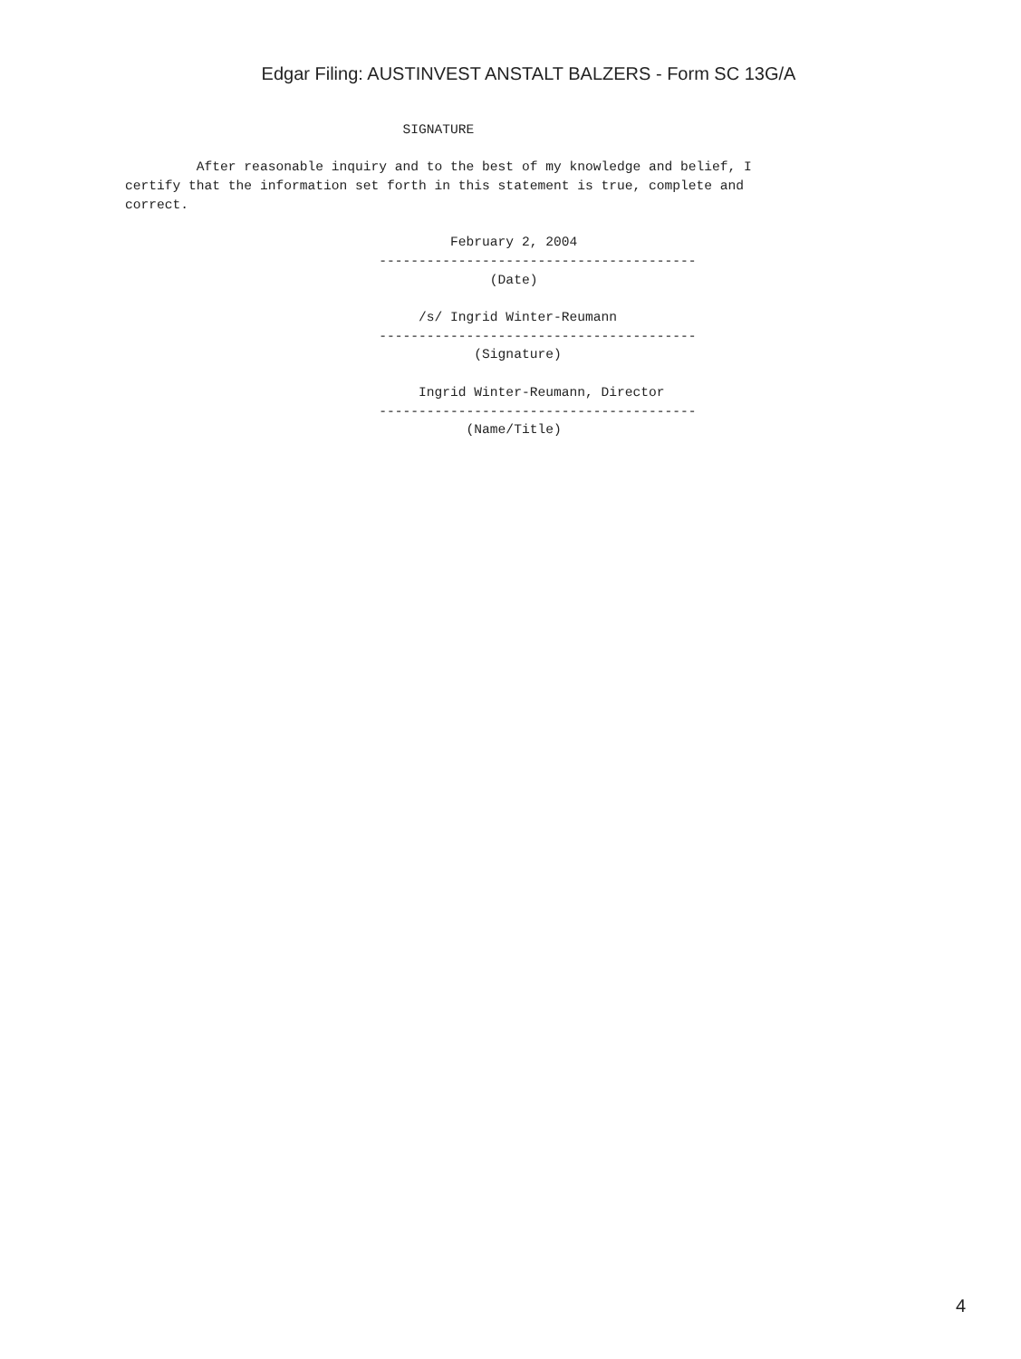Edgar Filing: AUSTINVEST ANSTALT BALZERS - Form SC 13G/A
                                   SIGNATURE

         After reasonable inquiry and to the best of my knowledge and belief, I
certify that the information set forth in this statement is true, complete and
correct.

                                         February 2, 2004
                                ----------------------------------------
                                              (Date)

                                     /s/ Ingrid Winter-Reumann
                                ----------------------------------------
                                            (Signature)

                                     Ingrid Winter-Reumann, Director
                                ----------------------------------------
                                           (Name/Title)
4